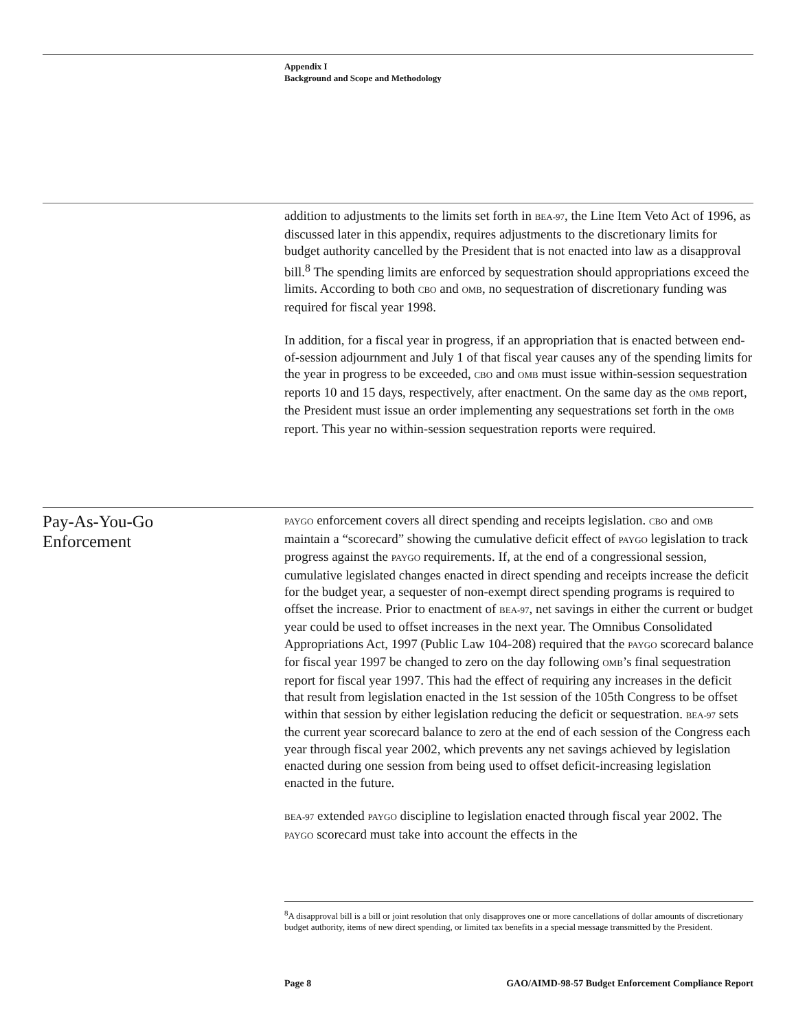Appendix I
Background and Scope and Methodology
addition to adjustments to the limits set forth in BEA-97, the Line Item Veto Act of 1996, as discussed later in this appendix, requires adjustments to the discretionary limits for budget authority cancelled by the President that is not enacted into law as a disapproval bill.<sup>8</sup> The spending limits are enforced by sequestration should appropriations exceed the limits. According to both CBO and OMB, no sequestration of discretionary funding was required for fiscal year 1998.
In addition, for a fiscal year in progress, if an appropriation that is enacted between end-of-session adjournment and July 1 of that fiscal year causes any of the spending limits for the year in progress to be exceeded, CBO and OMB must issue within-session sequestration reports 10 and 15 days, respectively, after enactment. On the same day as the OMB report, the President must issue an order implementing any sequestrations set forth in the OMB report. This year no within-session sequestration reports were required.
Pay-As-You-Go
Enforcement
PAYGO enforcement covers all direct spending and receipts legislation. CBO and OMB maintain a “scorecard” showing the cumulative deficit effect of PAYGO legislation to track progress against the PAYGO requirements. If, at the end of a congressional session, cumulative legislated changes enacted in direct spending and receipts increase the deficit for the budget year, a sequester of non-exempt direct spending programs is required to offset the increase. Prior to enactment of BEA-97, net savings in either the current or budget year could be used to offset increases in the next year. The Omnibus Consolidated Appropriations Act, 1997 (Public Law 104-208) required that the PAYGO scorecard balance for fiscal year 1997 be changed to zero on the day following OMB’s final sequestration report for fiscal year 1997. This had the effect of requiring any increases in the deficit that result from legislation enacted in the 1st session of the 105th Congress to be offset within that session by either legislation reducing the deficit or sequestration. BEA-97 sets the current year scorecard balance to zero at the end of each session of the Congress each year through fiscal year 2002, which prevents any net savings achieved by legislation enacted during one session from being used to offset deficit-increasing legislation enacted in the future.
BEA-97 extended PAYGO discipline to legislation enacted through fiscal year 2002. The PAYGO scorecard must take into account the effects in the
<sup>8</sup> A disapproval bill is a bill or joint resolution that only disapproves one or more cancellations of dollar amounts of discretionary budget authority, items of new direct spending, or limited tax benefits in a special message transmitted by the President.
Page 8 GAO/AIMD-98-57 Budget Enforcement Compliance Report